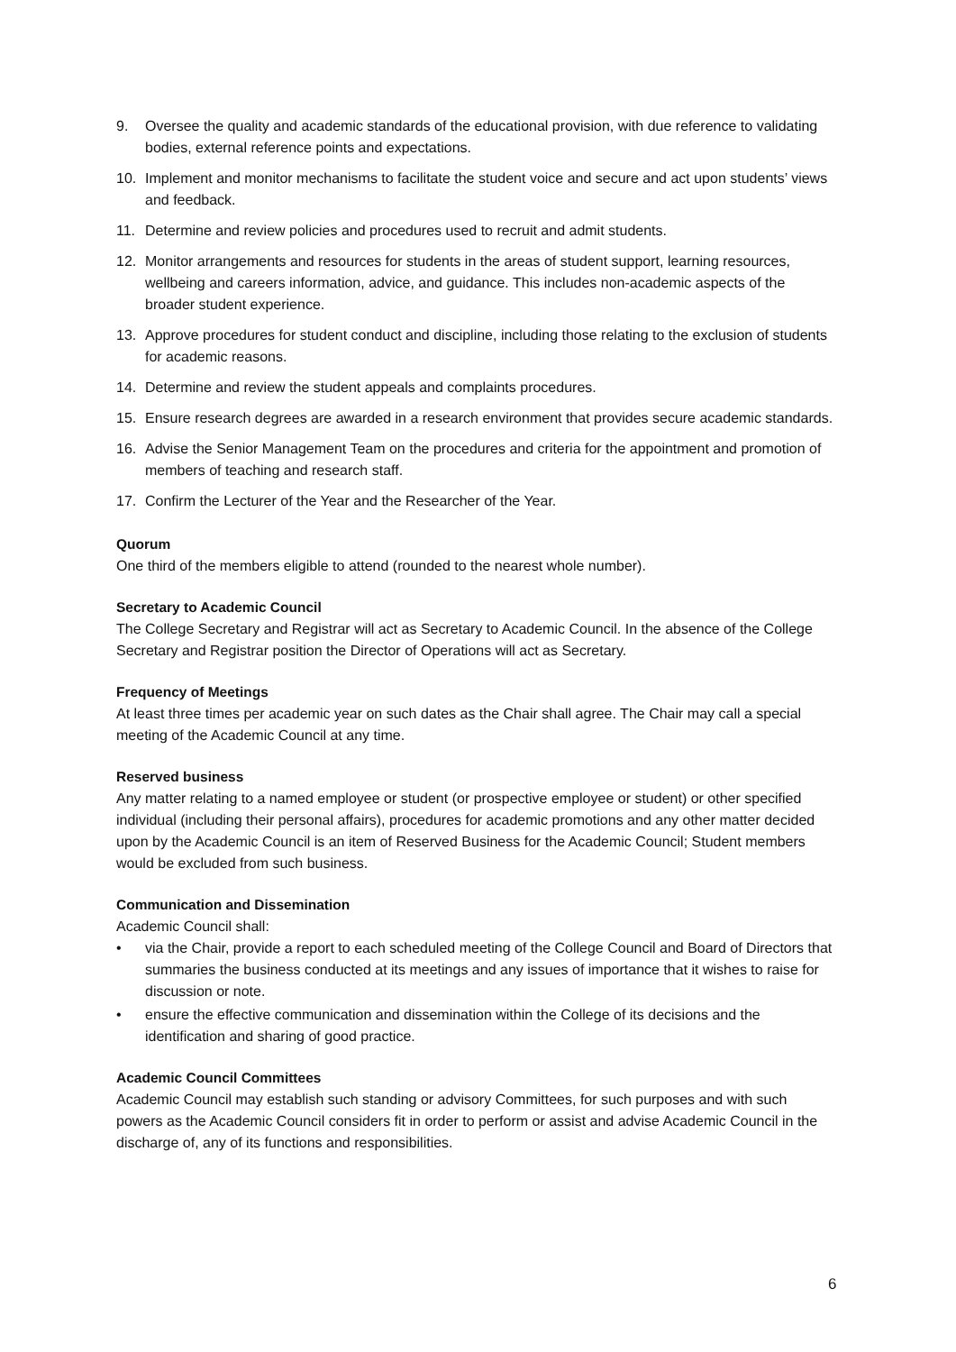9. Oversee the quality and academic standards of the educational provision, with due reference to validating bodies, external reference points and expectations.
10. Implement and monitor mechanisms to facilitate the student voice and secure and act upon students’ views and feedback.
11. Determine and review policies and procedures used to recruit and admit students.
12. Monitor arrangements and resources for students in the areas of student support, learning resources, wellbeing and careers information, advice, and guidance. This includes non-academic aspects of the broader student experience.
13. Approve procedures for student conduct and discipline, including those relating to the exclusion of students for academic reasons.
14. Determine and review the student appeals and complaints procedures.
15. Ensure research degrees are awarded in a research environment that provides secure academic standards.
16. Advise the Senior Management Team on the procedures and criteria for the appointment and promotion of members of teaching and research staff.
17. Confirm the Lecturer of the Year and the Researcher of the Year.
Quorum
One third of the members eligible to attend (rounded to the nearest whole number).
Secretary to Academic Council
The College Secretary and Registrar will act as Secretary to Academic Council. In the absence of the College Secretary and Registrar position the Director of Operations will act as Secretary.
Frequency of Meetings
At least three times per academic year on such dates as the Chair shall agree. The Chair may call a special meeting of the Academic Council at any time.
Reserved business
Any matter relating to a named employee or student (or prospective employee or student) or other specified individual (including their personal affairs), procedures for academic promotions and any other matter decided upon by the Academic Council is an item of Reserved Business for the Academic Council; Student members would be excluded from such business.
Communication and Dissemination
Academic Council shall:
• via the Chair, provide a report to each scheduled meeting of the College Council and Board of Directors that summaries the business conducted at its meetings and any issues of importance that it wishes to raise for discussion or note.
• ensure the effective communication and dissemination within the College of its decisions and the identification and sharing of good practice.
Academic Council Committees
Academic Council may establish such standing or advisory Committees, for such purposes and with such powers as the Academic Council considers fit in order to perform or assist and advise Academic Council in the discharge of, any of its functions and responsibilities.
6